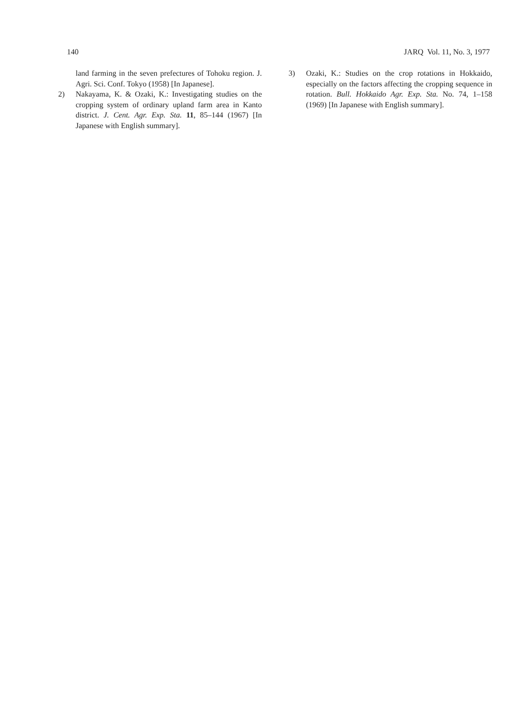140 JARQ Vol. 11, No. 3, 1977
land farming in the seven prefectures of Tohoku region. J. Agri. Sci. Conf. Tokyo (1958) [In Japanese].
2) Nakayama, K. & Ozaki, K.: Investigating studies on the cropping system of ordinary upland farm area in Kanto district. J. Cent. Agr. Exp. Sta. 11, 85–144 (1967) [In Japanese with English summary].
3) Ozaki, K.: Studies on the crop rotations in Hokkaido, especially on the factors affecting the cropping sequence in rotation. Bull. Hokkaido Agr. Exp. Sta. No. 74, 1–158 (1969) [In Japanese with English summary].